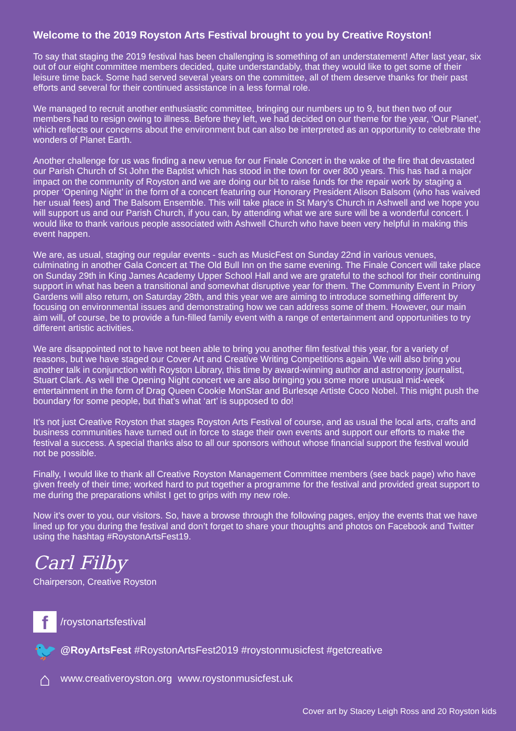Welcome to the 2019 Royston Arts Festival brought to you by Creative Royston!
To say that staging the 2019 festival has been challenging is something of an understatement! After last year, six out of our eight committee members decided, quite understandably, that they would like to get some of their leisure time back. Some had served several years on the committee, all of them deserve thanks for their past efforts and several for their continued assistance in a less formal role.
We managed to recruit another enthusiastic committee, bringing our numbers up to 9, but then two of our members had to resign owing to illness. Before they left, we had decided on our theme for the year, ‘Our Planet’, which reflects our concerns about the environment but can also be interpreted as an opportunity to celebrate the wonders of Planet Earth.
Another challenge for us was finding a new venue for our Finale Concert in the wake of the fire that devastated our Parish Church of St John the Baptist which has stood in the town for over 800 years. This has had a major impact on the community of Royston and we are doing our bit to raise funds for the repair work by staging a proper ‘Opening Night’ in the form of a concert featuring our Honorary President Alison Balsom (who has waived her usual fees) and The Balsom Ensemble. This will take place in St Mary’s Church in Ashwell and we hope you will support us and our Parish Church, if you can, by attending what we are sure will be a wonderful concert. I would like to thank various people associated with Ashwell Church who have been very helpful in making this event happen.
We are, as usual, staging our regular events - such as MusicFest on Sunday 22nd in various venues, culminating in another Gala Concert at The Old Bull Inn on the same evening. The Finale Concert will take place on Sunday 29th in King James Academy Upper School Hall and we are grateful to the school for their continuing support in what has been a transitional and somewhat disruptive year for them. The Community Event in Priory Gardens will also return, on Saturday 28th, and this year we are aiming to introduce something different by focusing on environmental issues and demonstrating how we can address some of them. However, our main aim will, of course, be to provide a fun-filled family event with a range of entertainment and opportunities to try different artistic activities.
We are disappointed not to have not been able to bring you another film festival this year, for a variety of reasons, but we have staged our Cover Art and Creative Writing Competitions again. We will also bring you another talk in conjunction with Royston Library, this time by award-winning author and astronomy journalist, Stuart Clark. As well the Opening Night concert we are also bringing you some more unusual mid-week entertainment in the form of Drag Queen Cookie MonStar and Burlesqe Artiste Coco Nobel. This might push the boundary for some people, but that’s what ‘art’ is supposed to do!
It’s not just Creative Royston that stages Royston Arts Festival of course, and as usual the local arts, crafts and business communities have turned out in force to stage their own events and support our efforts to make the festival a success. A special thanks also to all our sponsors without whose financial support the festival would not be possible.
Finally, I would like to thank all Creative Royston Management Committee members (see back page) who have given freely of their time; worked hard to put together a programme for the festival and provided great support to me during the preparations whilst I get to grips with my new role.
Now it’s over to you, our visitors. So, have a browse through the following pages, enjoy the events that we have lined up for you during the festival and don’t forget to share your thoughts and photos on Facebook and Twitter using the hashtag #RoystonArtsFest19.
Carl Filby
Chairperson, Creative Royston
f /roystonartsfestival
🐦 @RoyArtsFest #RoystonArtsFest2019 #roystonmusicfest #getcreative
⌂ www.creativeroyston.org www.roystonmusicfest.uk
Cover art by Stacey Leigh Ross and 20 Royston kids